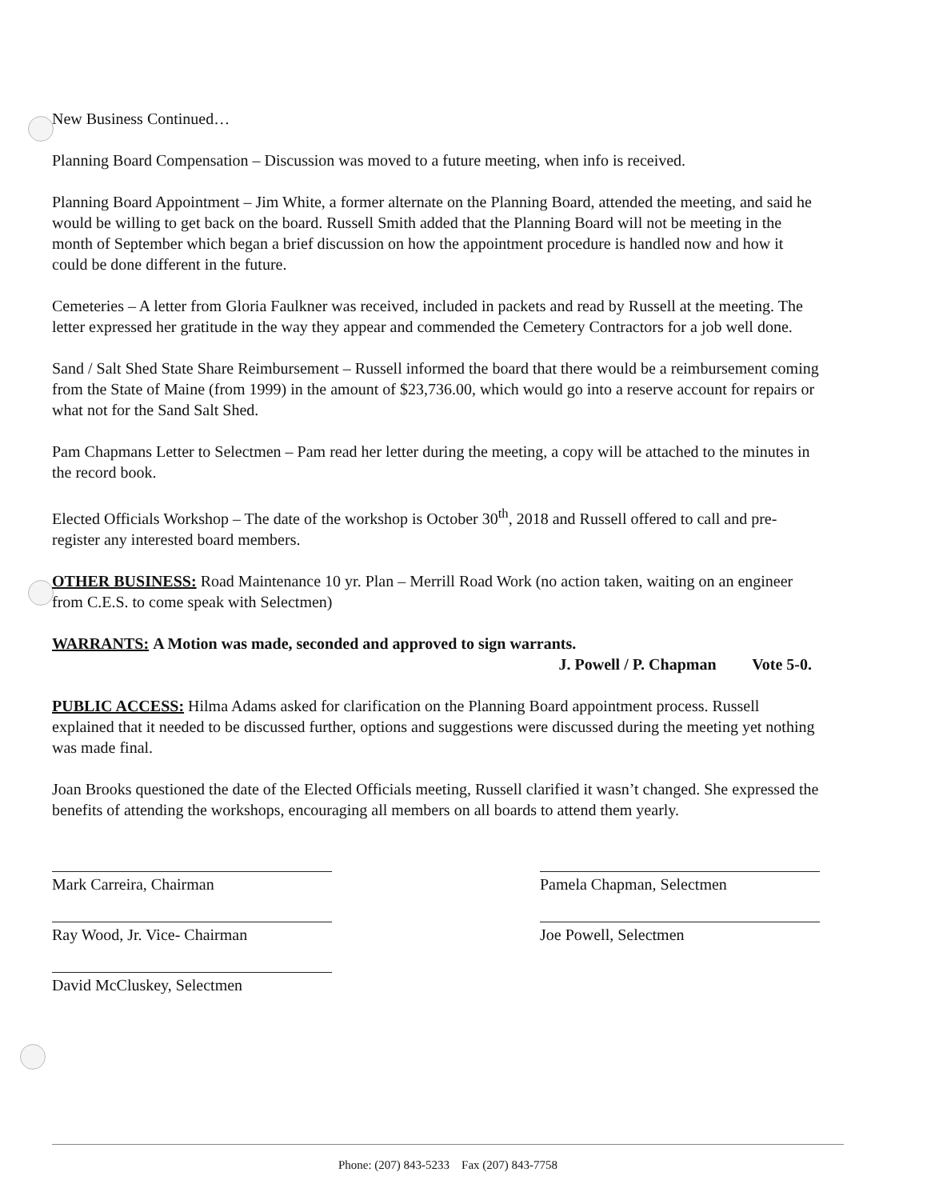New Business Continued…
Planning Board Compensation – Discussion was moved to a future meeting, when info is received.
Planning Board Appointment – Jim White, a former alternate on the Planning Board, attended the meeting, and said he would be willing to get back on the board. Russell Smith added that the Planning Board will not be meeting in the month of September which began a brief discussion on how the appointment procedure is handled now and how it could be done different in the future.
Cemeteries – A letter from Gloria Faulkner was received, included in packets and read by Russell at the meeting. The letter expressed her gratitude in the way they appear and commended the Cemetery Contractors for a job well done.
Sand / Salt Shed State Share Reimbursement – Russell informed the board that there would be a reimbursement coming from the State of Maine (from 1999) in the amount of $23,736.00, which would go into a reserve account for repairs or what not for the Sand Salt Shed.
Pam Chapmans Letter to Selectmen – Pam read her letter during the meeting, a copy will be attached to the minutes in the record book.
Elected Officials Workshop – The date of the workshop is October 30<sup>th</sup>, 2018 and Russell offered to call and pre-register any interested board members.
OTHER BUSINESS: Road Maintenance 10 yr. Plan – Merrill Road Work (no action taken, waiting on an engineer from C.E.S. to come speak with Selectmen)
WARRANTS: A Motion was made, seconded and approved to sign warrants.
J. Powell / P. Chapman Vote 5-0.
PUBLIC ACCESS: Hilma Adams asked for clarification on the Planning Board appointment process. Russell explained that it needed to be discussed further, options and suggestions were discussed during the meeting yet nothing was made final.
Joan Brooks questioned the date of the Elected Officials meeting, Russell clarified it wasn’t changed. She expressed the benefits of attending the workshops, encouraging all members on all boards to attend them yearly.
Mark Carreira, Chairman
Ray Wood, Jr. Vice- Chairman
David McCluskey, Selectmen
Pamela Chapman, Selectmen
Joe Powell, Selectmen
Phone: (207) 843-5233 Fax (207) 843-7758